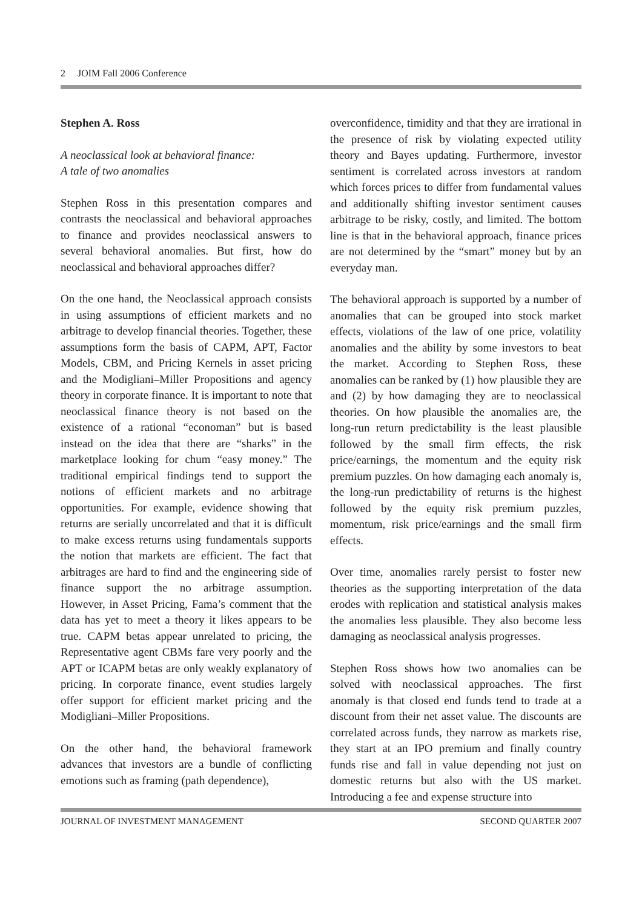2 JOIM Fall 2006 Conference
Stephen A. Ross
A neoclassical look at behavioral finance:
A tale of two anomalies
Stephen Ross in this presentation compares and contrasts the neoclassical and behavioral approaches to finance and provides neoclassical answers to several behavioral anomalies. But first, how do neoclassical and behavioral approaches differ?
On the one hand, the Neoclassical approach consists in using assumptions of efficient markets and no arbitrage to develop financial theories. Together, these assumptions form the basis of CAPM, APT, Factor Models, CBM, and Pricing Kernels in asset pricing and the Modigliani–Miller Propositions and agency theory in corporate finance. It is important to note that neoclassical finance theory is not based on the existence of a rational “economan” but is based instead on the idea that there are “sharks” in the marketplace looking for chum “easy money.” The traditional empirical findings tend to support the notions of efficient markets and no arbitrage opportunities. For example, evidence showing that returns are serially uncorrelated and that it is difficult to make excess returns using fundamentals supports the notion that markets are efficient. The fact that arbitrages are hard to find and the engineering side of finance support the no arbitrage assumption. However, in Asset Pricing, Fama’s comment that the data has yet to meet a theory it likes appears to be true. CAPM betas appear unrelated to pricing, the Representative agent CBMs fare very poorly and the APT or ICAPM betas are only weakly explanatory of pricing. In corporate finance, event studies largely offer support for efficient market pricing and the Modigliani–Miller Propositions.
On the other hand, the behavioral framework advances that investors are a bundle of conflicting emotions such as framing (path dependence),
overconfidence, timidity and that they are irrational in the presence of risk by violating expected utility theory and Bayes updating. Furthermore, investor sentiment is correlated across investors at random which forces prices to differ from fundamental values and additionally shifting investor sentiment causes arbitrage to be risky, costly, and limited. The bottom line is that in the behavioral approach, finance prices are not determined by the “smart” money but by an everyday man.
The behavioral approach is supported by a number of anomalies that can be grouped into stock market effects, violations of the law of one price, volatility anomalies and the ability by some investors to beat the market. According to Stephen Ross, these anomalies can be ranked by (1) how plausible they are and (2) by how damaging they are to neoclassical theories. On how plausible the anomalies are, the long-run return predictability is the least plausible followed by the small firm effects, the risk price/earnings, the momentum and the equity risk premium puzzles. On how damaging each anomaly is, the long-run predictability of returns is the highest followed by the equity risk premium puzzles, momentum, risk price/earnings and the small firm effects.
Over time, anomalies rarely persist to foster new theories as the supporting interpretation of the data erodes with replication and statistical analysis makes the anomalies less plausible. They also become less damaging as neoclassical analysis progresses.
Stephen Ross shows how two anomalies can be solved with neoclassical approaches. The first anomaly is that closed end funds tend to trade at a discount from their net asset value. The discounts are correlated across funds, they narrow as markets rise, they start at an IPO premium and finally country funds rise and fall in value depending not just on domestic returns but also with the US market. Introducing a fee and expense structure into
JOURNAL OF INVESTMENT MANAGEMENT SECOND QUARTER 2007